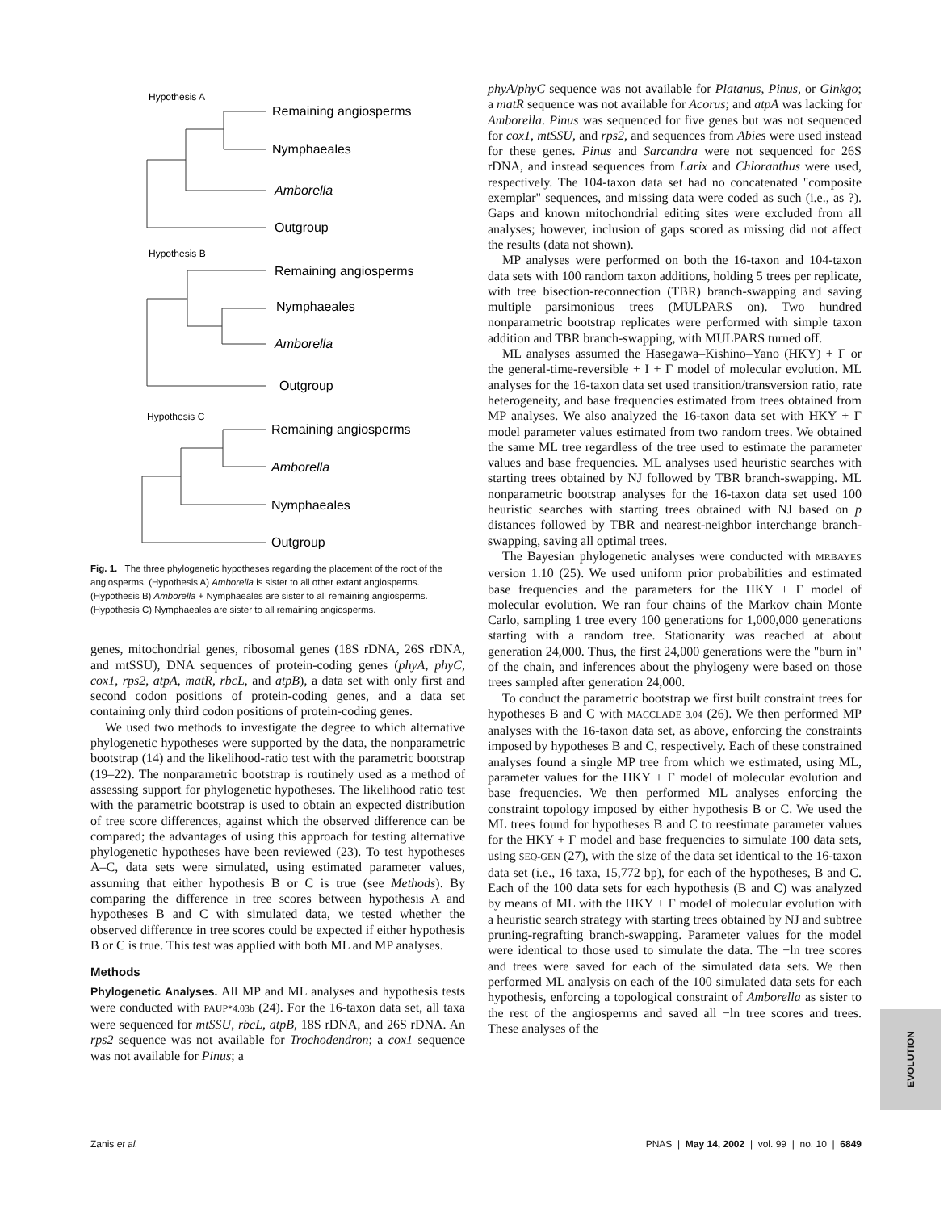Hypothesis A
Remaining angiosperms
Nymphaeales
Amborella
Outgroup
Hypothesis B
Remaining angiosperms
Nymphaeales
Amborella
Outgroup
Hypothesis C
Remaining angiosperms
Amborella
Nymphaeales
Outgroup
Fig. 1. The three phylogenetic hypotheses regarding the placement of the root of the angiosperms. (Hypothesis A) Amborella is sister to all other extant angiosperms. (Hypothesis B) Amborella + Nymphaeales are sister to all remaining angiosperms. (Hypothesis C) Nymphaeales are sister to all remaining angiosperms.
genes, mitochondrial genes, ribosomal genes (18S rDNA, 26S rDNA, and mtSSU), DNA sequences of protein-coding genes (phyA, phyC, cox1, rps2, atpA, matR, rbcL, and atpB), a data set with only first and second codon positions of protein-coding genes, and a data set containing only third codon positions of protein-coding genes.
We used two methods to investigate the degree to which alternative phylogenetic hypotheses were supported by the data, the nonparametric bootstrap (14) and the likelihood-ratio test with the parametric bootstrap (19–22). The nonparametric bootstrap is routinely used as a method of assessing support for phylogenetic hypotheses. The likelihood ratio test with the parametric bootstrap is used to obtain an expected distribution of tree score differences, against which the observed difference can be compared; the advantages of using this approach for testing alternative phylogenetic hypotheses have been reviewed (23). To test hypotheses A–C, data sets were simulated, using estimated parameter values, assuming that either hypothesis B or C is true (see Methods). By comparing the difference in tree scores between hypothesis A and hypotheses B and C with simulated data, we tested whether the observed difference in tree scores could be expected if either hypothesis B or C is true. This test was applied with both ML and MP analyses.
Methods
Phylogenetic Analyses. All MP and ML analyses and hypothesis tests were conducted with PAUP*4.03b (24). For the 16-taxon data set, all taxa were sequenced for mtSSU, rbcL, atpB, 18S rDNA, and 26S rDNA. An rps2 sequence was not available for Trochodendron; a cox1 sequence was not available for Pinus; a
phyA/phyC sequence was not available for Platanus, Pinus, or Ginkgo; a matR sequence was not available for Acorus; and atpA was lacking for Amborella. Pinus was sequenced for five genes but was not sequenced for cox1, mtSSU, and rps2, and sequences from Abies were used instead for these genes. Pinus and Sarcandra were not sequenced for 26S rDNA, and instead sequences from Larix and Chloranthus were used, respectively. The 104-taxon data set had no concatenated "composite exemplar" sequences, and missing data were coded as such (i.e., as ?). Gaps and known mitochondrial editing sites were excluded from all analyses; however, inclusion of gaps scored as missing did not affect the results (data not shown).
MP analyses were performed on both the 16-taxon and 104-taxon data sets with 100 random taxon additions, holding 5 trees per replicate, with tree bisection-reconnection (TBR) branch-swapping and saving multiple parsimonious trees (MULPARS on). Two hundred nonparametric bootstrap replicates were performed with simple taxon addition and TBR branch-swapping, with MULPARS turned off.
ML analyses assumed the Hasegawa–Kishino–Yano (HKY) + Γ or the general-time-reversible + I + Γ model of molecular evolution. ML analyses for the 16-taxon data set used transition/transversion ratio, rate heterogeneity, and base frequencies estimated from trees obtained from MP analyses. We also analyzed the 16-taxon data set with HKY + Γ model parameter values estimated from two random trees. We obtained the same ML tree regardless of the tree used to estimate the parameter values and base frequencies. ML analyses used heuristic searches with starting trees obtained by NJ followed by TBR branch-swapping. ML nonparametric bootstrap analyses for the 16-taxon data set used 100 heuristic searches with starting trees obtained with NJ based on p distances followed by TBR and nearest-neighbor interchange branch-swapping, saving all optimal trees.
The Bayesian phylogenetic analyses were conducted with MRBAYES version 1.10 (25). We used uniform prior probabilities and estimated base frequencies and the parameters for the HKY + Γ model of molecular evolution. We ran four chains of the Markov chain Monte Carlo, sampling 1 tree every 100 generations for 1,000,000 generations starting with a random tree. Stationarity was reached at about generation 24,000. Thus, the first 24,000 generations were the "burn in" of the chain, and inferences about the phylogeny were based on those trees sampled after generation 24,000.
To conduct the parametric bootstrap we first built constraint trees for hypotheses B and C with MACCLADE 3.04 (26). We then performed MP analyses with the 16-taxon data set, as above, enforcing the constraints imposed by hypotheses B and C, respectively. Each of these constrained analyses found a single MP tree from which we estimated, using ML, parameter values for the HKY + Γ model of molecular evolution and base frequencies. We then performed ML analyses enforcing the constraint topology imposed by either hypothesis B or C. We used the ML trees found for hypotheses B and C to reestimate parameter values for the HKY + Γ model and base frequencies to simulate 100 data sets, using SEQ-GEN (27), with the size of the data set identical to the 16-taxon data set (i.e., 16 taxa, 15,772 bp), for each of the hypotheses, B and C. Each of the 100 data sets for each hypothesis (B and C) was analyzed by means of ML with the HKY + Γ model of molecular evolution with a heuristic search strategy with starting trees obtained by NJ and subtree pruning-regrafting branch-swapping. Parameter values for the model were identical to those used to simulate the data. The −ln tree scores and trees were saved for each of the simulated data sets. We then performed ML analysis on each of the 100 simulated data sets for each hypothesis, enforcing a topological constraint of Amborella as sister to the rest of the angiosperms and saved all −ln tree scores and trees. These analyses of the
EVOLUTION
Zanis et al. PNAS | May 14, 2002 | vol. 99 | no. 10 | 6849